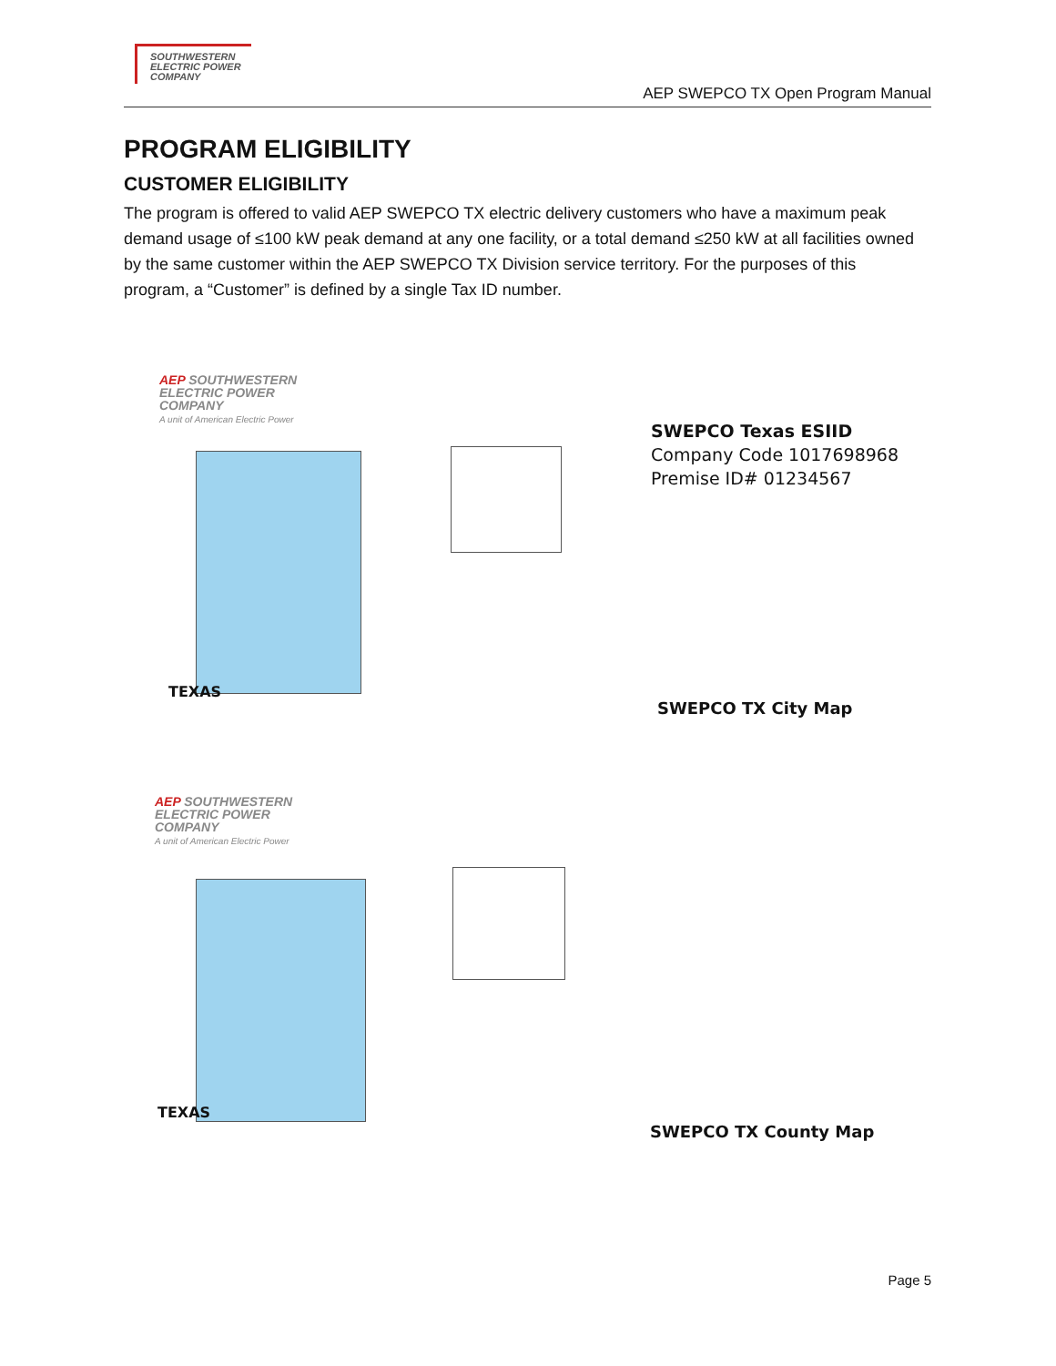SOUTHWESTERN
ELECTRIC POWER
COMPANY
AEP SWEPCO TX Open Program Manual
PROGRAM ELIGIBILITY
CUSTOMER ELIGIBILITY
The program is offered to valid AEP SWEPCO TX electric delivery customers who have a maximum peak demand usage of ≤100 kW peak demand at any one facility, or a total demand ≤250 kW at all facilities owned by the same customer within the AEP SWEPCO TX Division service territory. For the purposes of this program, a “Customer” is defined by a single Tax ID number.
AEP SOUTHWESTERN
ELECTRIC POWER
COMPANY
A unit of American Electric Power
TEXAS
SWEPCO Texas ESIID
Company Code 1017698968
Premise ID# 01234567
SWEPCO TX City Map
AEP SOUTHWESTERN
ELECTRIC POWER
COMPANY
A unit of American Electric Power
TEXAS
SWEPCO TX County Map
Page 5